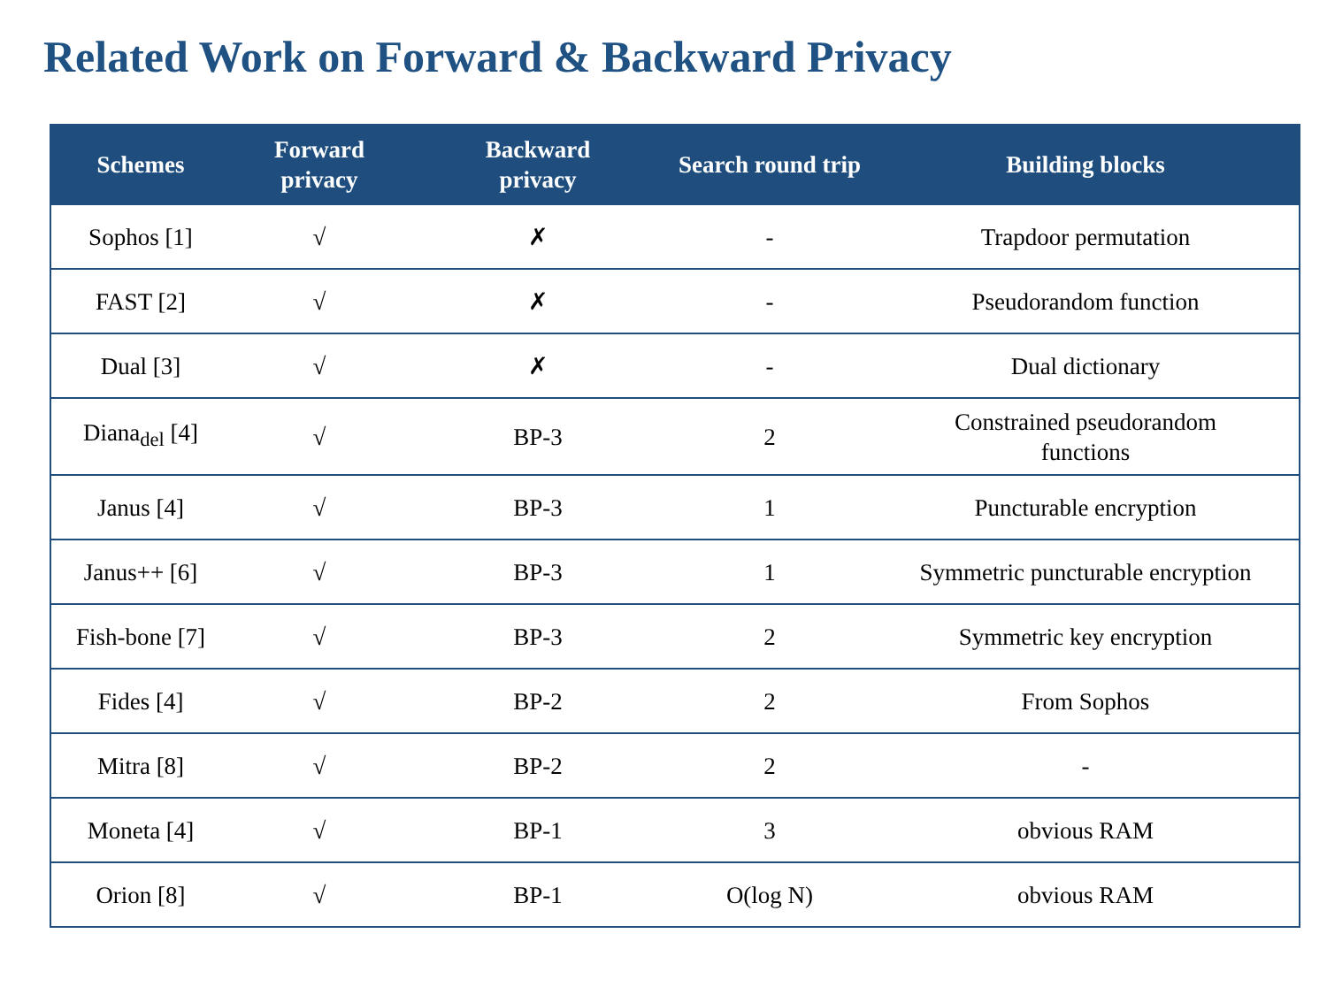Related Work on Forward & Backward Privacy
| Schemes | Forward privacy | Backward privacy | Search round trip | Building blocks |
| --- | --- | --- | --- | --- |
| Sophos [1] | √ | ✗ | - | Trapdoor permutation |
| FAST [2] | √ | ✗ | - | Pseudorandom function |
| Dual [3] | √ | ✗ | - | Dual dictionary |
| Diana<sub>del</sub> [4] | √ | BP-3 | 2 | Constrained pseudorandom functions |
| Janus [4] | √ | BP-3 | 1 | Puncturable encryption |
| Janus++ [6] | √ | BP-3 | 1 | Symmetric puncturable encryption |
| Fish-bone [7] | √ | BP-3 | 2 | Symmetric key encryption |
| Fides [4] | √ | BP-2 | 2 | From Sophos |
| Mitra [8] | √ | BP-2 | 2 | - |
| Moneta [4] | √ | BP-1 | 3 | obvious RAM |
| Orion [8] | √ | BP-1 | O(log N) | obvious RAM |